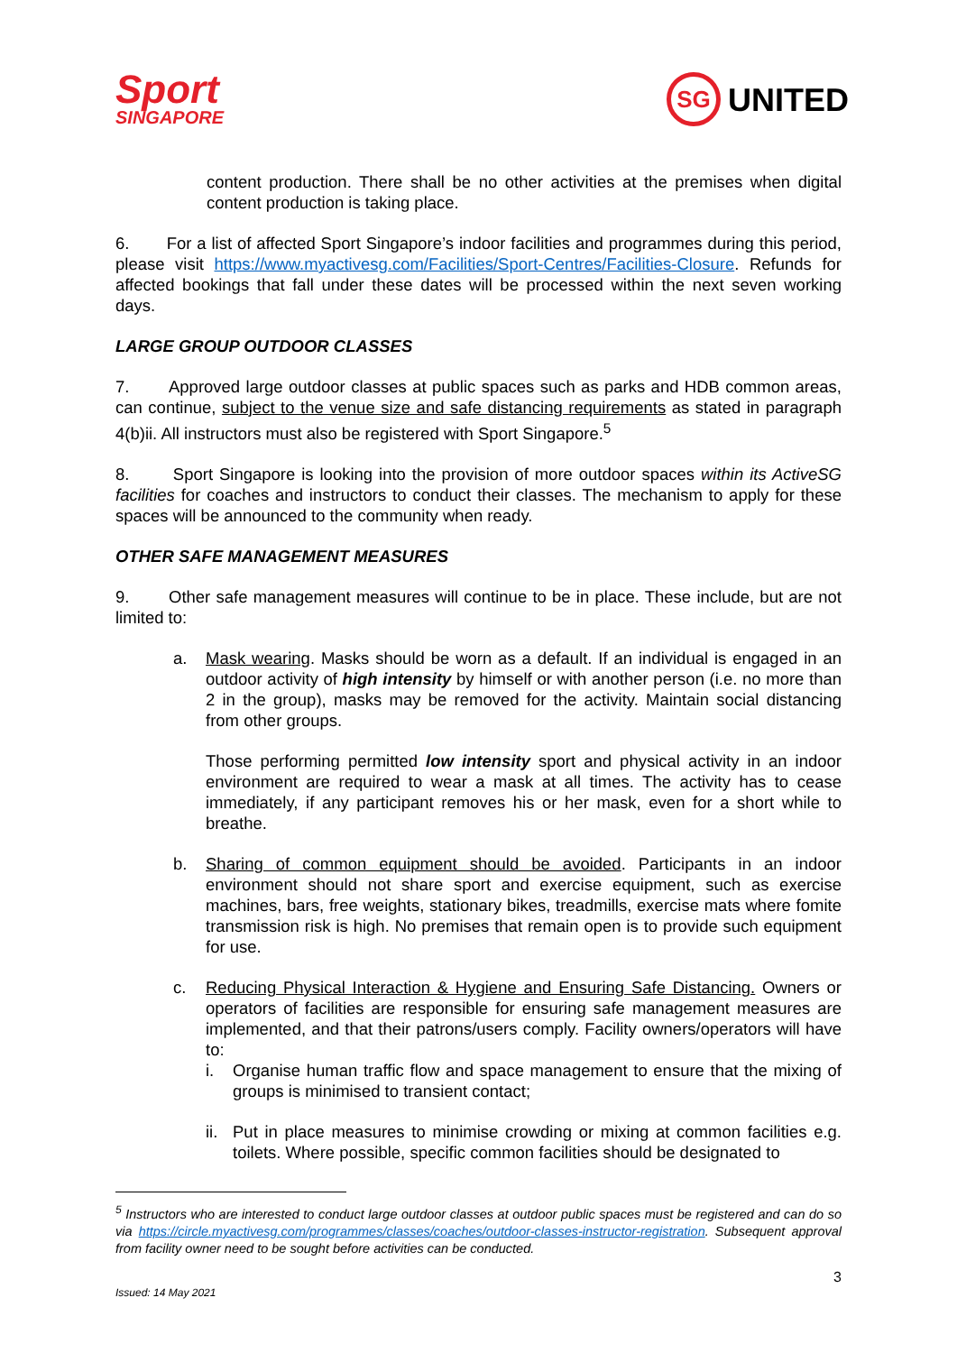Sport
SINGAPORE
SG UNITED
content production. There shall be no other activities at the premises when digital content production is taking place.
6. For a list of affected Sport Singapore’s indoor facilities and programmes during this period, please visit https://www.myactivesg.com/Facilities/Sport-Centres/Facilities-Closure. Refunds for affected bookings that fall under these dates will be processed within the next seven working days.
LARGE GROUP OUTDOOR CLASSES
7. Approved large outdoor classes at public spaces such as parks and HDB common areas, can continue, subject to the venue size and safe distancing requirements as stated in paragraph 4(b)ii. All instructors must also be registered with Sport Singapore.<sup>5</sup>
8. Sport Singapore is looking into the provision of more outdoor spaces within its ActiveSG facilities for coaches and instructors to conduct their classes. The mechanism to apply for these spaces will be announced to the community when ready.
OTHER SAFE MANAGEMENT MEASURES
9. Other safe management measures will continue to be in place. These include, but are not limited to:
a. Mask wearing. Masks should be worn as a default. If an individual is engaged in an outdoor activity of high intensity by himself or with another person (i.e. no more than 2 in the group), masks may be removed for the activity. Maintain social distancing from other groups.
Those performing permitted low intensity sport and physical activity in an indoor environment are required to wear a mask at all times. The activity has to cease immediately, if any participant removes his or her mask, even for a short while to breathe.
b. Sharing of common equipment should be avoided. Participants in an indoor environment should not share sport and exercise equipment, such as exercise machines, bars, free weights, stationary bikes, treadmills, exercise mats where fomite transmission risk is high. No premises that remain open is to provide such equipment for use.
c. Reducing Physical Interaction & Hygiene and Ensuring Safe Distancing. Owners or operators of facilities are responsible for ensuring safe management measures are implemented, and that their patrons/users comply. Facility owners/operators will have to:
i. Organise human traffic flow and space management to ensure that the mixing of groups is minimised to transient contact;
ii.
Put in place measures to minimise crowding or mixing at common facilities e.g. toilets. Where possible, specific common facilities should be designated to
<sup>5</sup> Instructors who are interested to conduct large outdoor classes at outdoor public spaces must be registered and can do so via https://circle.myactivesg.com/programmes/classes/coaches/outdoor-classes-instructor-registration. Subsequent approval from facility owner need to be sought before activities can be conducted.
Issued: 14 May 2021 3